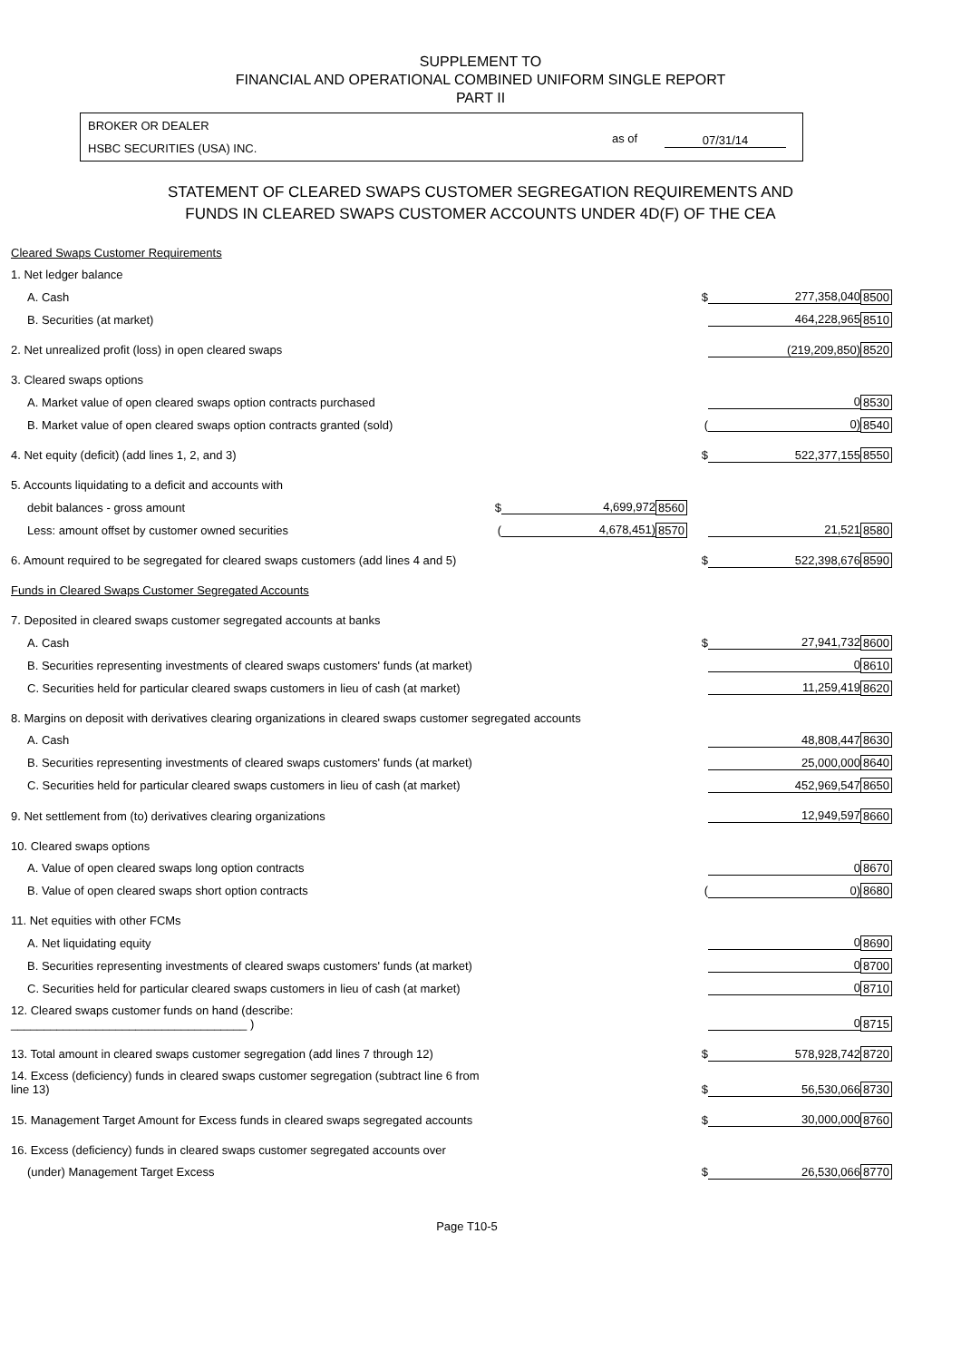SUPPLEMENT TO
FINANCIAL AND OPERATIONAL COMBINED UNIFORM SINGLE REPORT
PART II
BROKER OR DEALER
HSBC SECURITIES (USA) INC.
as of 07/31/14
STATEMENT OF CLEARED SWAPS CUSTOMER SEGREGATION REQUIREMENTS AND
FUNDS IN CLEARED SWAPS CUSTOMER ACCOUNTS UNDER 4D(F) OF THE CEA
| Cleared Swaps Customer Requirements | | | | | | |
| 1. Net ledger balance | | | | | | |
| A. Cash | | | | $ | 277,358,040 | 8500 |
| B. Securities (at market) | | | | | 464,228,965 | 8510 |
| 2. Net unrealized profit (loss) in open cleared swaps | | | | | (219,209,850) | 8520 |
| 3. Cleared swaps options | | | | | | |
| A. Market value of open cleared swaps option contracts purchased | | | | | 0 | 8530 |
| B. Market value of open cleared swaps option contracts granted (sold) | | | | ( | 0) | 8540 |
| 4. Net equity (deficit) (add lines 1, 2, and 3) | | | | $ | 522,377,155 | 8550 |
| 5. Accounts liquidating to a deficit and accounts with | | | | | | |
| debit balances - gross amount | $ | 4,699,972 | 8560 | | | |
| Less: amount offset by customer owned securities | ( | 4,678,451) | 8570 | | 21,521 | 8580 |
| 6. Amount required to be segregated for cleared swaps customers (add lines 4 and 5) | | | | $ | 522,398,676 | 8590 |
| Funds in Cleared Swaps Customer Segregated Accounts | | | | | | |
| 7. Deposited in cleared swaps customer segregated accounts at banks | | | | | | |
| A. Cash | | | | $ | 27,941,732 | 8600 |
| B. Securities representing investments of cleared swaps customers' funds (at market) | | | | | 0 | 8610 |
| C. Securities held for particular cleared swaps customers in lieu of cash (at market) | | | | | 11,259,419 | 8620 |
| 8. Margins on deposit with derivatives clearing organizations in cleared swaps customer segregated accounts | | | | | | |
| A. Cash | | | | | 48,808,447 | 8630 |
| B. Securities representing investments of cleared swaps customers' funds (at market) | | | | | 25,000,000 | 8640 |
| C. Securities held for particular cleared swaps customers in lieu of cash (at market) | | | | | 452,969,547 | 8650 |
| 9. Net settlement from (to) derivatives clearing organizations | | | | | 12,949,597 | 8660 |
| 10. Cleared swaps options | | | | | | |
| A. Value of open cleared swaps long option contracts | | | | | 0 | 8670 |
| B. Value of open cleared swaps short option contracts | | | | ( | 0) | 8680 |
| 11. Net equities with other FCMs | | | | | | |
| A. Net liquidating equity | | | | | 0 | 8690 |
| B. Securities representing investments of cleared swaps customers' funds (at market) | | | | | 0 | 8700 |
| C. Securities held for particular cleared swaps customers in lieu of cash (at market) | | | | | 0 | 8710 |
| 12. Cleared swaps customer funds on hand (describe: ____________________________________ ) | | | | | 0 | 8715 |
| 13. Total amount in cleared swaps customer segregation (add lines 7 through 12) | | | | $ | 578,928,742 | 8720 |
| 14. Excess (deficiency) funds in cleared swaps customer segregation (subtract line 6 from line 13) | | | | $ | 56,530,066 | 8730 |
| 15. Management Target Amount for Excess funds in cleared swaps segregated accounts | | | | $ | 30,000,000 | 8760 |
| 16. Excess (deficiency) funds in cleared swaps customer segregated accounts over | | | | | | |
| (under) Management Target Excess | | | | $ | 26,530,066 | 8770 |
Page T10-5